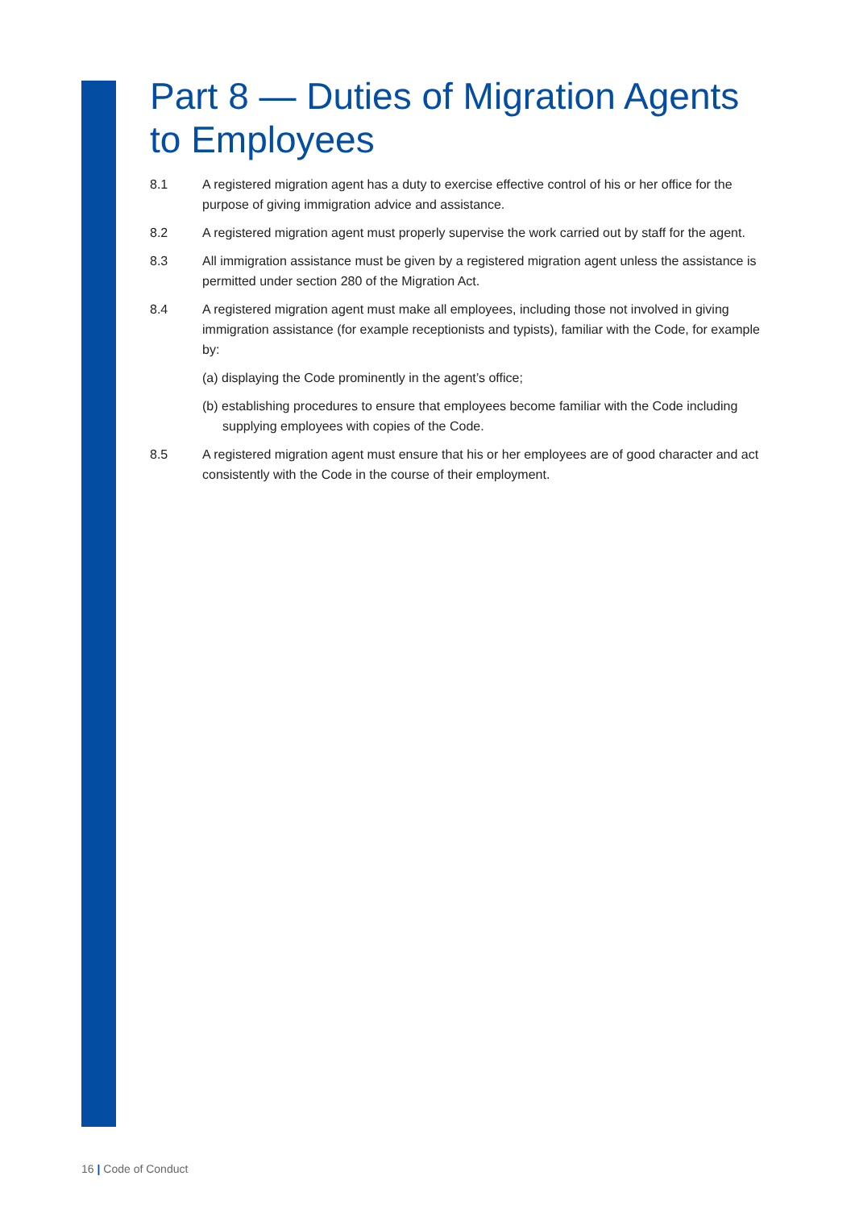Part 8 — Duties of Migration Agents to Employees
8.1 A registered migration agent has a duty to exercise effective control of his or her office for the purpose of giving immigration advice and assistance.
8.2 A registered migration agent must properly supervise the work carried out by staff for the agent.
8.3 All immigration assistance must be given by a registered migration agent unless the assistance is permitted under section 280 of the Migration Act.
8.4 A registered migration agent must make all employees, including those not involved in giving immigration assistance (for example receptionists and typists), familiar with the Code, for example by:
(a) displaying the Code prominently in the agent’s office;
(b) establishing procedures to ensure that employees become familiar with the Code including supplying employees with copies of the Code.
8.5 A registered migration agent must ensure that his or her employees are of good character and act consistently with the Code in the course of their employment.
16 | Code of Conduct